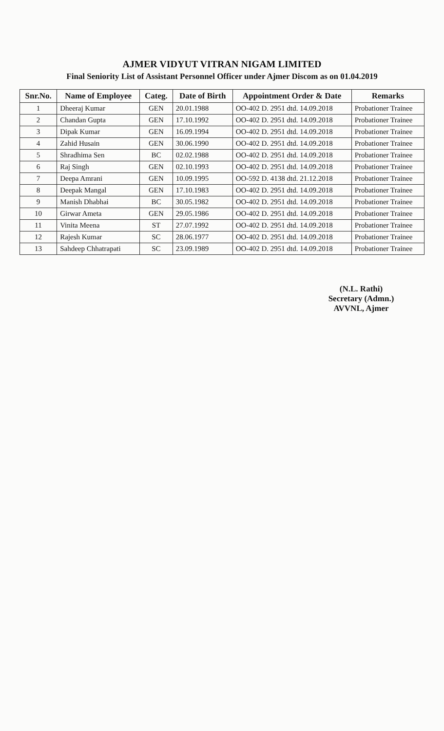AJMER VIDYUT VITRAN NIGAM LIMITED
Final Seniority List of Assistant Personnel Officer under Ajmer Discom as on 01.04.2019
| Snr.No. | Name of Employee | Categ. | Date of Birth | Appointment Order & Date | Remarks |
| --- | --- | --- | --- | --- | --- |
| 1 | Dheeraj Kumar | GEN | 20.01.1988 | OO-402 D. 2951 dtd. 14.09.2018 | Probationer Trainee |
| 2 | Chandan Gupta | GEN | 17.10.1992 | OO-402 D. 2951 dtd. 14.09.2018 | Probationer Trainee |
| 3 | Dipak Kumar | GEN | 16.09.1994 | OO-402 D. 2951 dtd. 14.09.2018 | Probationer Trainee |
| 4 | Zahid Husain | GEN | 30.06.1990 | OO-402 D. 2951 dtd. 14.09.2018 | Probationer Trainee |
| 5 | Shradhima Sen | BC | 02.02.1988 | OO-402 D. 2951 dtd. 14.09.2018 | Probationer Trainee |
| 6 | Raj Singh | GEN | 02.10.1993 | OO-402 D. 2951 dtd. 14.09.2018 | Probationer Trainee |
| 7 | Deepa Amrani | GEN | 10.09.1995 | OO-592 D. 4138 dtd. 21.12.2018 | Probationer Trainee |
| 8 | Deepak Mangal | GEN | 17.10.1983 | OO-402 D. 2951 dtd. 14.09.2018 | Probationer Trainee |
| 9 | Manish Dhabhai | BC | 30.05.1982 | OO-402 D. 2951 dtd. 14.09.2018 | Probationer Trainee |
| 10 | Girwar Ameta | GEN | 29.05.1986 | OO-402 D. 2951 dtd. 14.09.2018 | Probationer Trainee |
| 11 | Vinita Meena | ST | 27.07.1992 | OO-402 D. 2951 dtd. 14.09.2018 | Probationer Trainee |
| 12 | Rajesh Kumar | SC | 28.06.1977 | OO-402 D. 2951 dtd. 14.09.2018 | Probationer Trainee |
| 13 | Sahdeep Chhatrapati | SC | 23.09.1989 | OO-402 D. 2951 dtd. 14.09.2018 | Probationer Trainee |
(N.L. Rathi)
Secretary (Admn.)
AVVNL, Ajmer